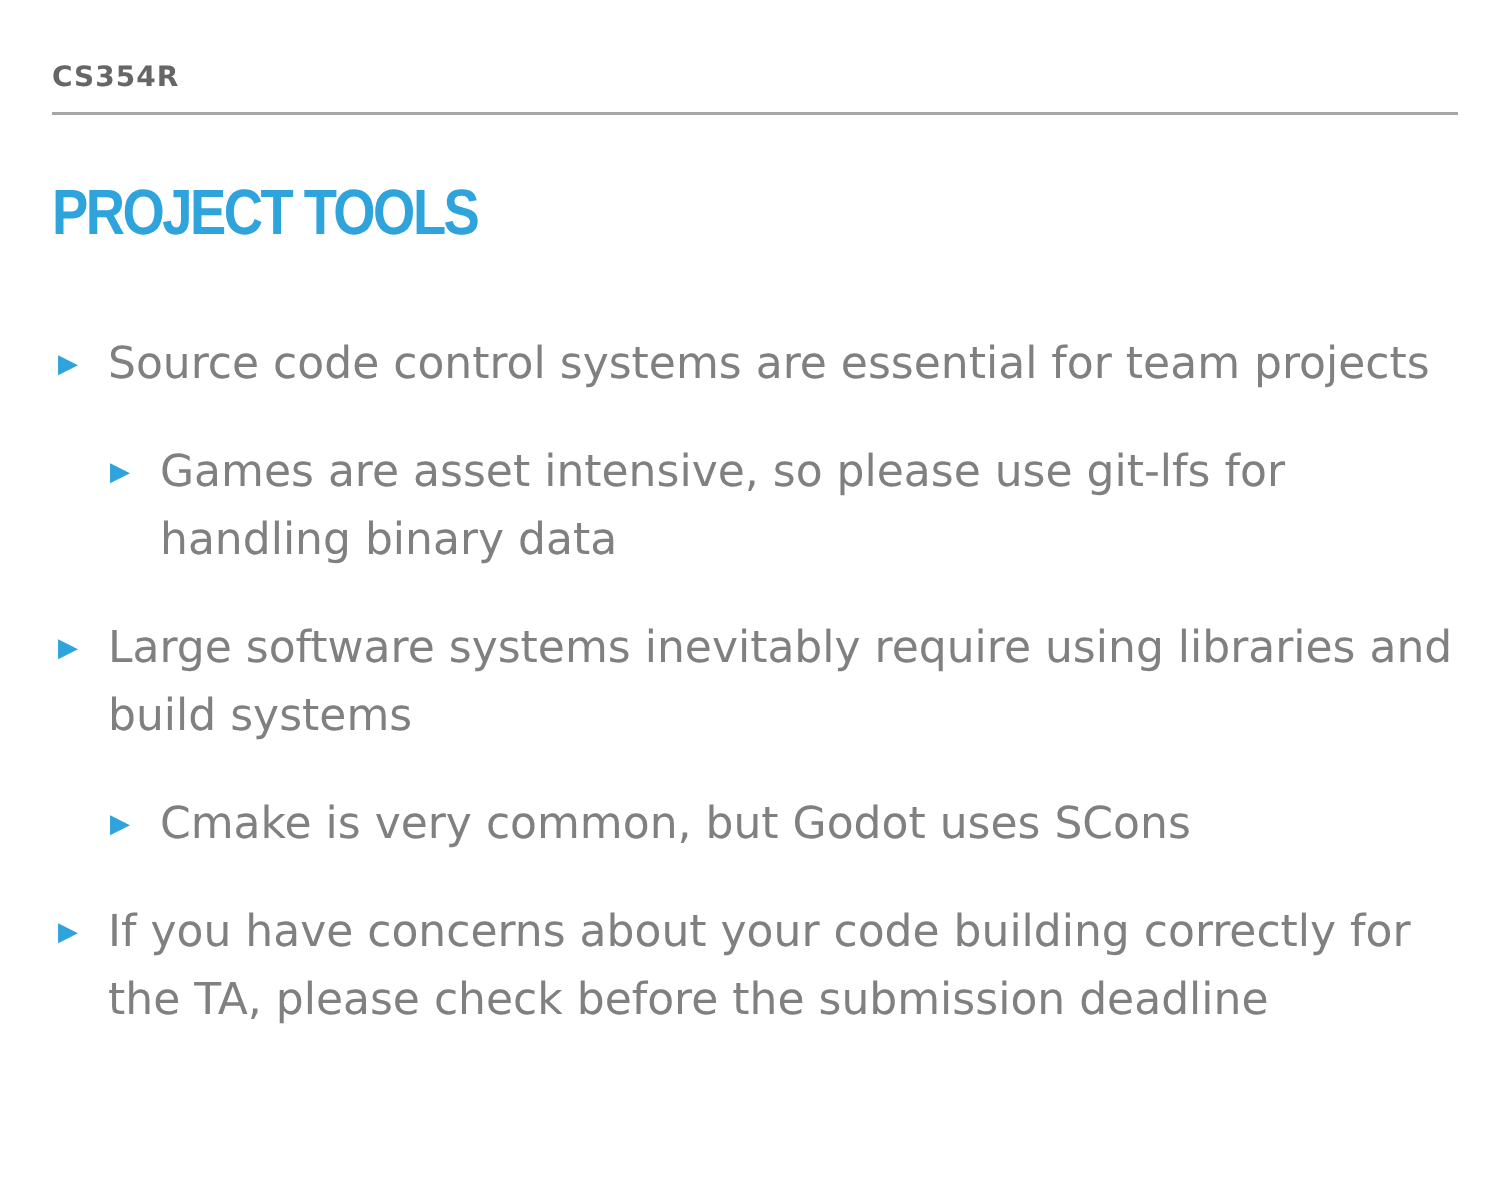CS354R
PROJECT TOOLS
▶ Source code control systems are essential for team projects
▶ Games are asset intensive, so please use git-lfs for handling binary data
▶ Large software systems inevitably require using libraries and build systems
▶ Cmake is very common, but Godot uses SCons
▶ If you have concerns about your code building correctly for the TA, please check before the submission deadline